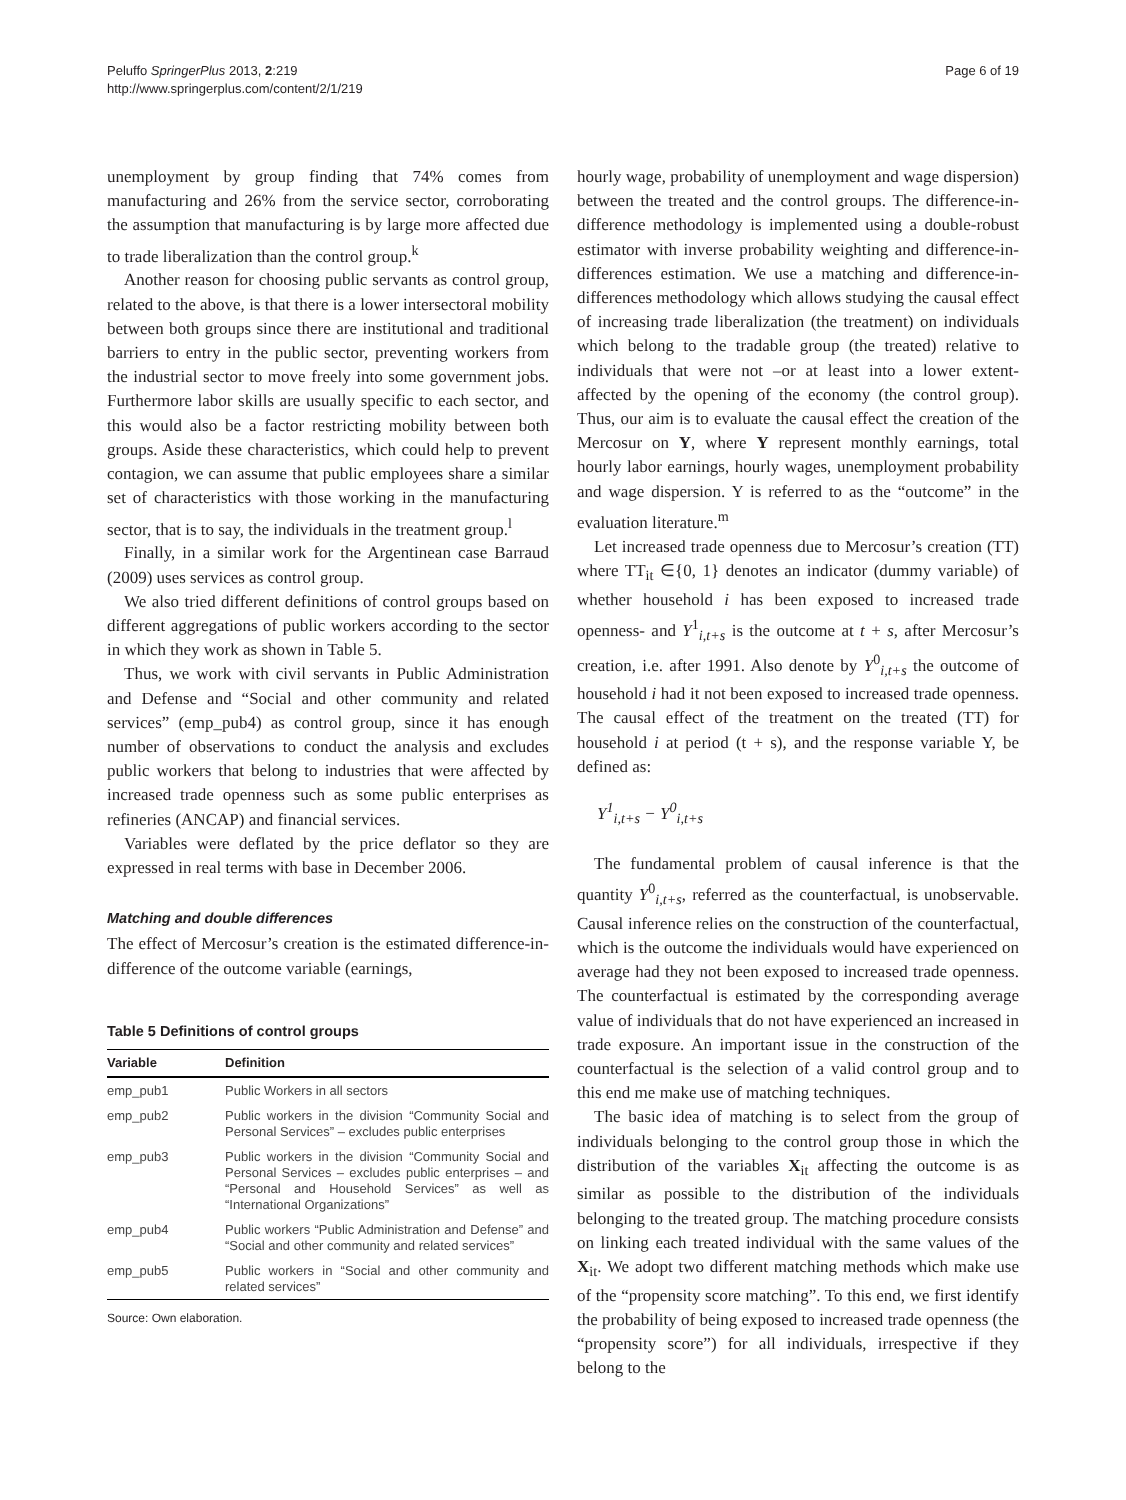Peluffo SpringerPlus 2013, 2:219
http://www.springerplus.com/content/2/1/219
Page 6 of 19
unemployment by group finding that 74% comes from manufacturing and 26% from the service sector, corroborating the assumption that manufacturing is by large more affected due to trade liberalization than the control group.<sup>k</sup>
Another reason for choosing public servants as control group, related to the above, is that there is a lower intersectoral mobility between both groups since there are institutional and traditional barriers to entry in the public sector, preventing workers from the industrial sector to move freely into some government jobs. Furthermore labor skills are usually specific to each sector, and this would also be a factor restricting mobility between both groups. Aside these characteristics, which could help to prevent contagion, we can assume that public employees share a similar set of characteristics with those working in the manufacturing sector, that is to say, the individuals in the treatment group.<sup>l</sup>
Finally, in a similar work for the Argentinean case Barraud (2009) uses services as control group.
We also tried different definitions of control groups based on different aggregations of public workers according to the sector in which they work as shown in Table 5.
Thus, we work with civil servants in Public Administration and Defense and “Social and other community and related services” (emp_pub4) as control group, since it has enough number of observations to conduct the analysis and excludes public workers that belong to industries that were affected by increased trade openness such as some public enterprises as refineries (ANCAP) and financial services.
Variables were deflated by the price deflator so they are expressed in real terms with base in December 2006.
Matching and double differences
The effect of Mercosur’s creation is the estimated difference-in-difference of the outcome variable (earnings,
Table 5 Definitions of control groups
| Variable | Definition |
| --- | --- |
| emp_pub1 | Public Workers in all sectors |
| emp_pub2 | Public workers in the division “Community Social and Personal Services” – excludes public enterprises |
| emp_pub3 | Public workers in the division “Community Social and Personal Services – excludes public enterprises – and “Personal and Household Services” as well as “International Organizations” |
| emp_pub4 | Public workers “Public Administration and Defense” and “Social and other community and related services” |
| emp_pub5 | Public workers in “Social and other community and related services” |
Source: Own elaboration.
hourly wage, probability of unemployment and wage dispersion) between the treated and the control groups. The difference-in-difference methodology is implemented using a double-robust estimator with inverse probability weighting and difference-in-differences estimation. We use a matching and difference-in-differences methodology which allows studying the causal effect of increasing trade liberalization (the treatment) on individuals which belong to the tradable group (the treated) relative to individuals that were not –or at least into a lower extent- affected by the opening of the economy (the control group). Thus, our aim is to evaluate the causal effect the creation of the Mercosur on Y, where Y represent monthly earnings, total hourly labor earnings, hourly wages, unemployment probability and wage dispersion. Y is referred to as the “outcome” in the evaluation literature.<sup>m</sup>
Let increased trade openness due to Mercosur’s creation (TT) where TT<sub>it</sub> ∈{0, 1} denotes an indicator (dummy variable) of whether household i has been exposed to increased trade openness- and Y<sup>1</sup><sub>i,t+s</sub> is the outcome at t + s, after Mercosur’s creation, i.e. after 1991. Also denote by Y<sup>0</sup><sub>i,t+s</sub> the outcome of household i had it not been exposed to increased trade openness. The causal effect of the treatment on the treated (TT) for household i at period (t + s), and the response variable Y, be defined as:
Y<sup>1</sup><sub>i,t+s</sub> − Y<sup>0</sup><sub>i,t+s</sub>
The fundamental problem of causal inference is that the quantity Y<sup>0</sup><sub>i,t+s</sub>, referred as the counterfactual, is unobservable. Causal inference relies on the construction of the counterfactual, which is the outcome the individuals would have experienced on average had they not been exposed to increased trade openness. The counterfactual is estimated by the corresponding average value of individuals that do not have experienced an increased in trade exposure. An important issue in the construction of the counterfactual is the selection of a valid control group and to this end me make use of matching techniques.
The basic idea of matching is to select from the group of individuals belonging to the control group those in which the distribution of the variables X<sub>it</sub> affecting the outcome is as similar as possible to the distribution of the individuals belonging to the treated group. The matching procedure consists on linking each treated individual with the same values of the X<sub>it</sub>. We adopt two different matching methods which make use of the “propensity score matching”. To this end, we first identify the probability of being exposed to increased trade openness (the “propensity score”) for all individuals, irrespective if they belong to the